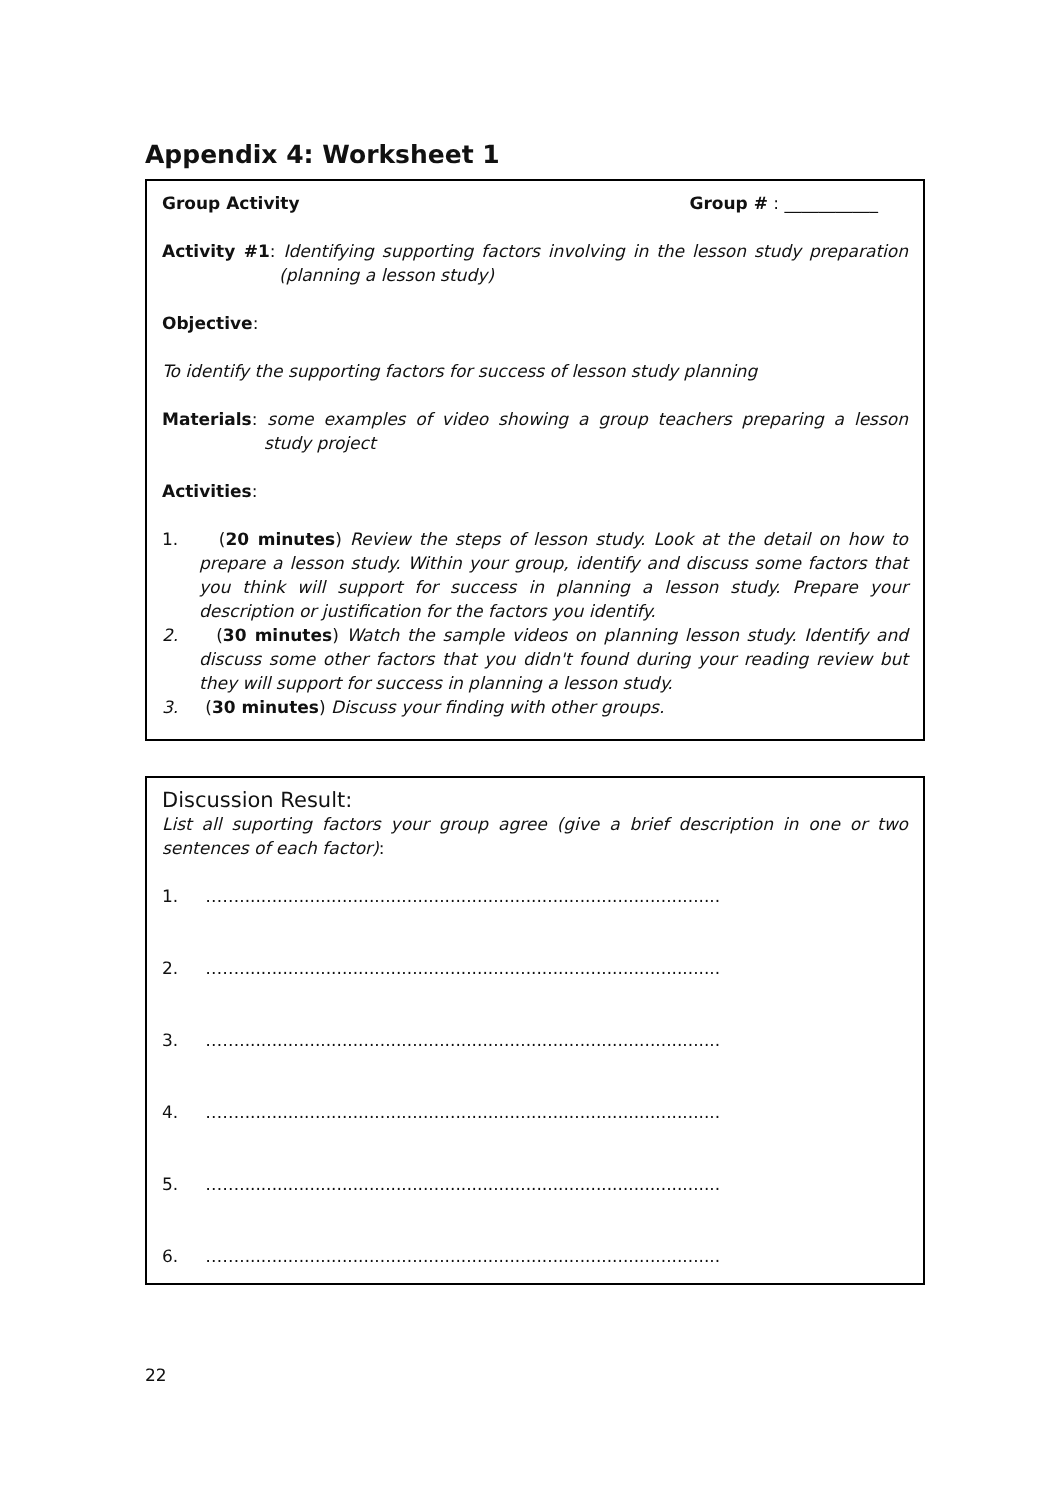Appendix 4: Worksheet 1
Group Activity Group # : ___________
Activity #1: Identifying supporting factors involving in the lesson study preparation (planning a lesson study)
Objective:
To identify the supporting factors for success of lesson study planning
Materials: some examples of video showing a group teachers preparing a lesson study project
Activities:
1. (20 minutes) Review the steps of lesson study. Look at the detail on how to prepare a lesson study. Within your group, identify and discuss some factors that you think will support for success in planning a lesson study. Prepare your description or justification for the factors you identify.
2. (30 minutes) Watch the sample videos on planning lesson study. Identify and discuss some other factors that you didn't found during your reading review but they will support for success in planning a lesson study.
3. (30 minutes) Discuss your finding with other groups.
Discussion Result:
List all suporting factors your group agree (give a brief description in one or two sentences of each factor):
1. …….........................................................................................
2. …….........................................................................................
3. …….........................................................................................
4. …….........................................................................................
5. …….........................................................................................
6. …….........................................................................................
22